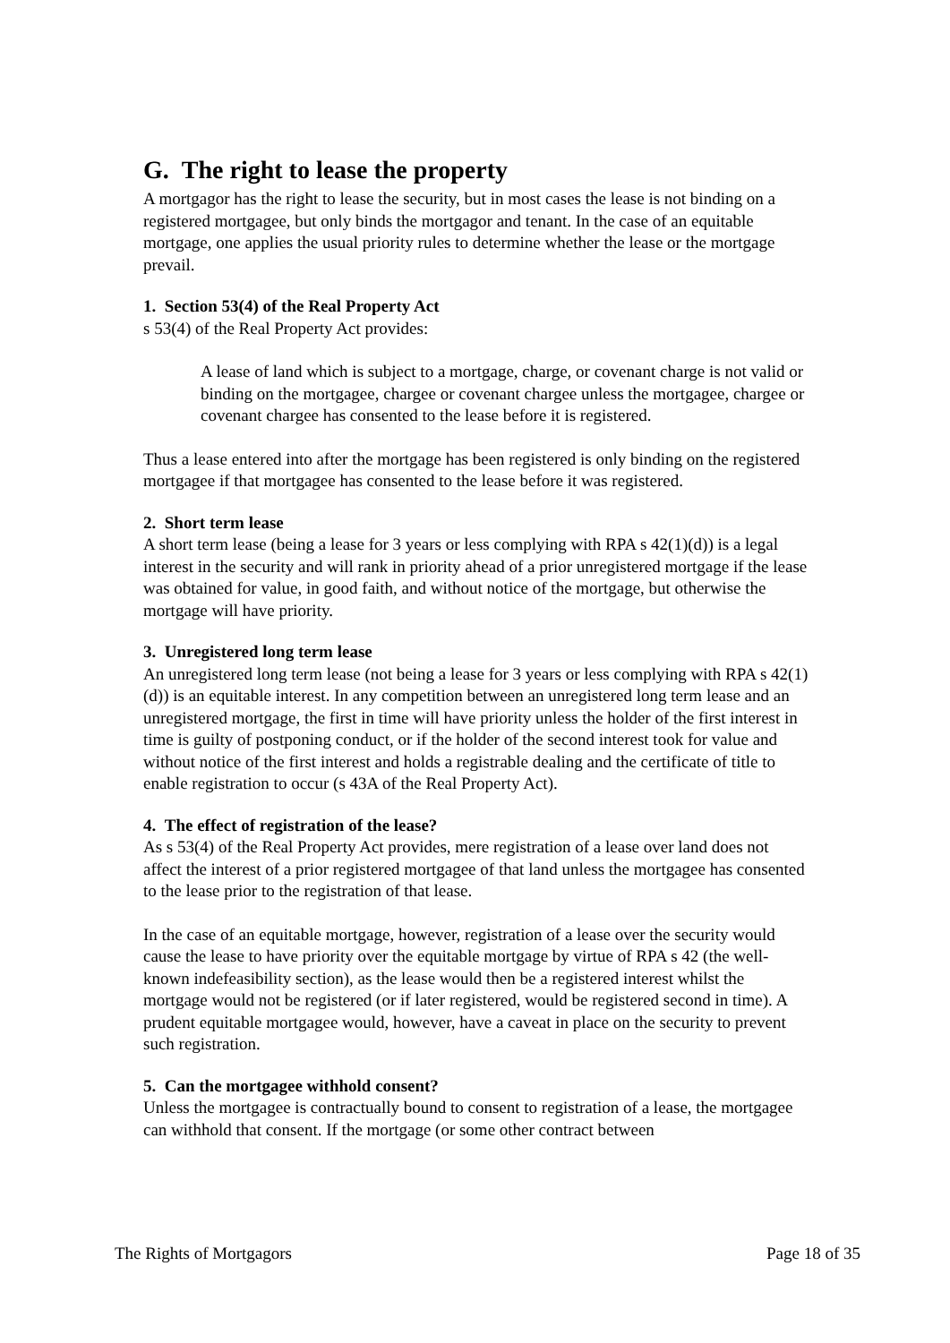G. The right to lease the property
A mortgagor has the right to lease the security, but in most cases the lease is not binding on a registered mortgagee, but only binds the mortgagor and tenant. In the case of an equitable mortgage, one applies the usual priority rules to determine whether the lease or the mortgage prevail.
1. Section 53(4) of the Real Property Act
s 53(4) of the Real Property Act provides:
A lease of land which is subject to a mortgage, charge, or covenant charge is not valid or binding on the mortgagee, chargee or covenant chargee unless the mortgagee, chargee or covenant chargee has consented to the lease before it is registered.
Thus a lease entered into after the mortgage has been registered is only binding on the registered mortgagee if that mortgagee has consented to the lease before it was registered.
2. Short term lease
A short term lease (being a lease for 3 years or less complying with RPA s 42(1)(d)) is a legal interest in the security and will rank in priority ahead of a prior unregistered mortgage if the lease was obtained for value, in good faith, and without notice of the mortgage, but otherwise the mortgage will have priority.
3. Unregistered long term lease
An unregistered long term lease (not being a lease for 3 years or less complying with RPA s 42(1)(d)) is an equitable interest. In any competition between an unregistered long term lease and an unregistered mortgage, the first in time will have priority unless the holder of the first interest in time is guilty of postponing conduct, or if the holder of the second interest took for value and without notice of the first interest and holds a registrable dealing and the certificate of title to enable registration to occur (s 43A of the Real Property Act).
4. The effect of registration of the lease?
As s 53(4) of the Real Property Act provides, mere registration of a lease over land does not affect the interest of a prior registered mortgagee of that land unless the mortgagee has consented to the lease prior to the registration of that lease.
In the case of an equitable mortgage, however, registration of a lease over the security would cause the lease to have priority over the equitable mortgage by virtue of RPA s 42 (the well-known indefeasibility section), as the lease would then be a registered interest whilst the mortgage would not be registered (or if later registered, would be registered second in time). A prudent equitable mortgagee would, however, have a caveat in place on the security to prevent such registration.
5. Can the mortgagee withhold consent?
Unless the mortgagee is contractually bound to consent to registration of a lease, the mortgagee can withhold that consent. If the mortgage (or some other contract between
The Rights of Mortgagors Page 18 of 35